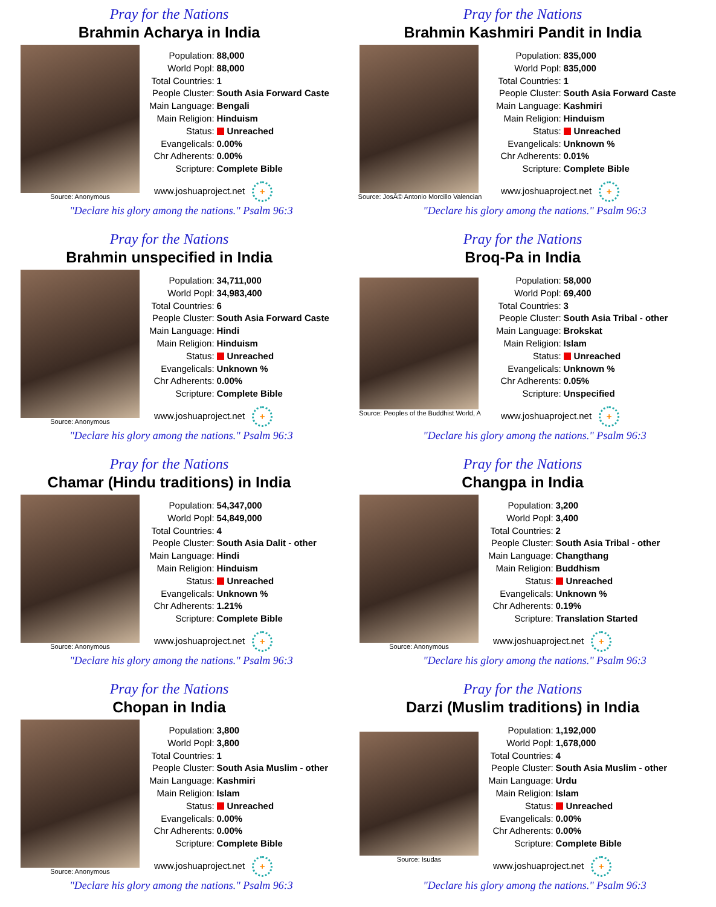Pray for the Nations
Brahmin Acharya in India
Source: Anonymous
| Population: | 88,000 |
| World Popl: | 88,000 |
| Total Countries: | 1 |
| People Cluster: | South Asia Forward Caste |
| Main Language: | Bengali |
| Main Religion: | Hinduism |
| Status: | Unreached |
| Evangelicals: | 0.00% |
| Chr Adherents: | 0.00% |
| Scripture: | Complete Bible |
www.joshuaproject.net +
"Declare his glory among the nations." Psalm 96:3
Pray for the Nations
Brahmin Kashmiri Pandit in India
Source: JosÃ© Antonio Morcillo Valencian
| Population: | 835,000 |
| World Popl: | 835,000 |
| Total Countries: | 1 |
| People Cluster: | South Asia Forward Caste |
| Main Language: | Kashmiri |
| Main Religion: | Hinduism |
| Status: | Unreached |
| Evangelicals: | Unknown % |
| Chr Adherents: | 0.01% |
| Scripture: | Complete Bible |
www.joshuaproject.net +
"Declare his glory among the nations." Psalm 96:3
Pray for the Nations
Brahmin unspecified in India
Source: Anonymous
| Population: | 34,711,000 |
| World Popl: | 34,983,400 |
| Total Countries: | 6 |
| People Cluster: | South Asia Forward Caste |
| Main Language: | Hindi |
| Main Religion: | Hinduism |
| Status: | Unreached |
| Evangelicals: | Unknown % |
| Chr Adherents: | 0.00% |
| Scripture: | Complete Bible |
www.joshuaproject.net +
"Declare his glory among the nations." Psalm 96:3
Pray for the Nations
Broq-Pa in India
Source: Peoples of the Buddhist World, A
| Population: | 58,000 |
| World Popl: | 69,400 |
| Total Countries: | 3 |
| People Cluster: | South Asia Tribal - other |
| Main Language: | Brokskat |
| Main Religion: | Islam |
| Status: | Unreached |
| Evangelicals: | Unknown % |
| Chr Adherents: | 0.05% |
| Scripture: | Unspecified |
www.joshuaproject.net +
"Declare his glory among the nations." Psalm 96:3
Pray for the Nations
Chamar (Hindu traditions) in India
Source: Anonymous
| Population: | 54,347,000 |
| World Popl: | 54,849,000 |
| Total Countries: | 4 |
| People Cluster: | South Asia Dalit - other |
| Main Language: | Hindi |
| Main Religion: | Hinduism |
| Status: | Unreached |
| Evangelicals: | Unknown % |
| Chr Adherents: | 1.21% |
| Scripture: | Complete Bible |
www.joshuaproject.net +
"Declare his glory among the nations." Psalm 96:3
Pray for the Nations
Changpa in India
Source: Anonymous
| Population: | 3,200 |
| World Popl: | 3,400 |
| Total Countries: | 2 |
| People Cluster: | South Asia Tribal - other |
| Main Language: | Changthang |
| Main Religion: | Buddhism |
| Status: | Unreached |
| Evangelicals: | Unknown % |
| Chr Adherents: | 0.19% |
| Scripture: | Translation Started |
www.joshuaproject.net +
"Declare his glory among the nations." Psalm 96:3
Pray for the Nations
Chopan in India
Source: Anonymous
| Population: | 3,800 |
| World Popl: | 3,800 |
| Total Countries: | 1 |
| People Cluster: | South Asia Muslim - other |
| Main Language: | Kashmiri |
| Main Religion: | Islam |
| Status: | Unreached |
| Evangelicals: | 0.00% |
| Chr Adherents: | 0.00% |
| Scripture: | Complete Bible |
www.joshuaproject.net +
"Declare his glory among the nations." Psalm 96:3
Pray for the Nations
Darzi (Muslim traditions) in India
Source: Isudas
| Population: | 1,192,000 |
| World Popl: | 1,678,000 |
| Total Countries: | 4 |
| People Cluster: | South Asia Muslim - other |
| Main Language: | Urdu |
| Main Religion: | Islam |
| Status: | Unreached |
| Evangelicals: | 0.00% |
| Chr Adherents: | 0.00% |
| Scripture: | Complete Bible |
www.joshuaproject.net +
"Declare his glory among the nations." Psalm 96:3